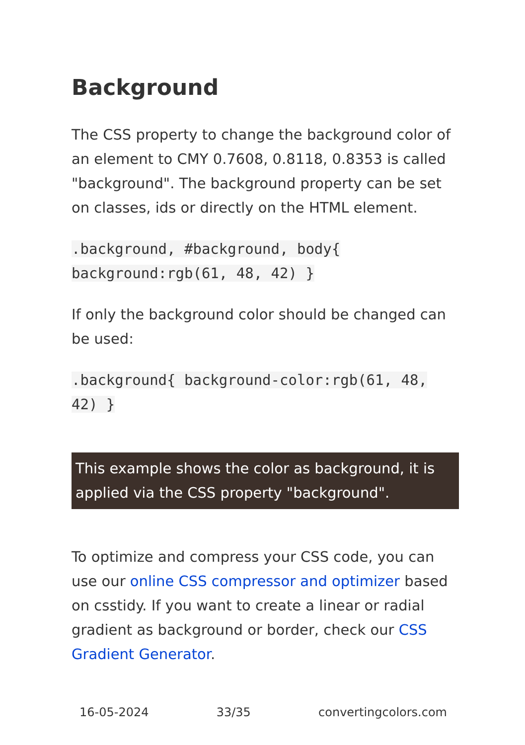Background
The CSS property to change the background color of an element to CMY 0.7608, 0.8118, 0.8353 is called "background". The background property can be set on classes, ids or directly on the HTML element.
.background, #background, body{
background:rgb(61, 48, 42) }
If only the background color should be changed can be used:
.background{ background-color:rgb(61, 48,
42) }
This example shows the color as background, it is applied via the CSS property "background".
To optimize and compress your CSS code, you can use our online CSS compressor and optimizer based on csstidy. If you want to create a linear or radial gradient as background or border, check our CSS Gradient Generator.
16-05-2024 33/35 convertingcolors.com